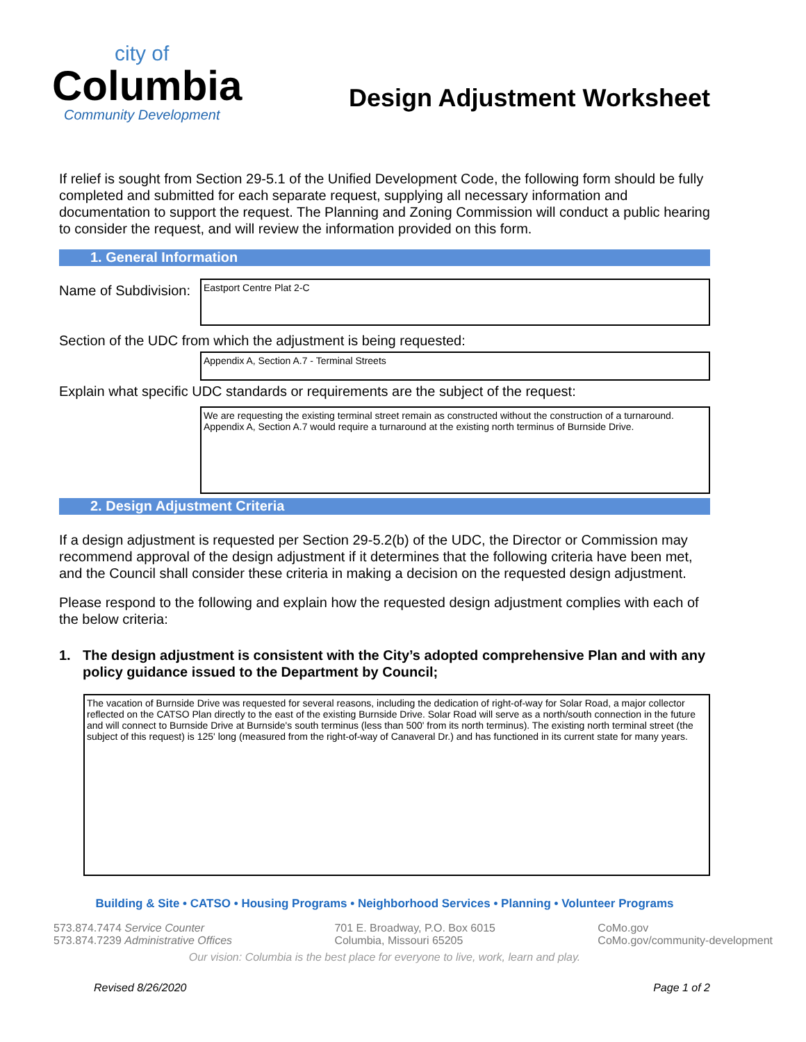city of
Columbia
Community Development
Design Adjustment Worksheet
If relief is sought from Section 29-5.1 of the Unified Development Code, the following form should be fully completed and submitted for each separate request, supplying all necessary information and documentation to support the request. The Planning and Zoning Commission will conduct a public hearing to consider the request, and will review the information provided on this form.
1. General Information
Name of Subdivision:
Eastport Centre Plat 2-C
Section of the UDC from which the adjustment is being requested:
Appendix A, Section A.7 - Terminal Streets
Explain what specific UDC standards or requirements are the subject of the request:
We are requesting the existing terminal street remain as constructed without the construction of a turnaround. Appendix A, Section A.7 would require a turnaround at the existing north terminus of Burnside Drive.
2. Design Adjustment Criteria
If a design adjustment is requested per Section 29-5.2(b) of the UDC, the Director or Commission may recommend approval of the design adjustment if it determines that the following criteria have been met, and the Council shall consider these criteria in making a decision on the requested design adjustment.
Please respond to the following and explain how the requested design adjustment complies with each of the below criteria:
1. The design adjustment is consistent with the City’s adopted comprehensive Plan and with any policy guidance issued to the Department by Council;
The vacation of Burnside Drive was requested for several reasons, including the dedication of right-of-way for Solar Road, a major collector reflected on the CATSO Plan directly to the east of the existing Burnside Drive. Solar Road will serve as a north/south connection in the future and will connect to Burnside Drive at Burnside's south terminus (less than 500' from its north terminus). The existing north terminal street (the subject of this request) is 125' long (measured from the right-of-way of Canaveral Dr.) and has functioned in its current state for many years.
Building & Site • CATSO • Housing Programs • Neighborhood Services • Planning • Volunteer Programs
573.874.7474 Service Counter
573.874.7239 Administrative Offices
701 E. Broadway, P.O. Box 6015
Columbia, Missouri 65205
CoMo.gov
CoMo.gov/community-development
Our vision: Columbia is the best place for everyone to live, work, learn and play.
Revised 8/26/2020 Page 1 of 2